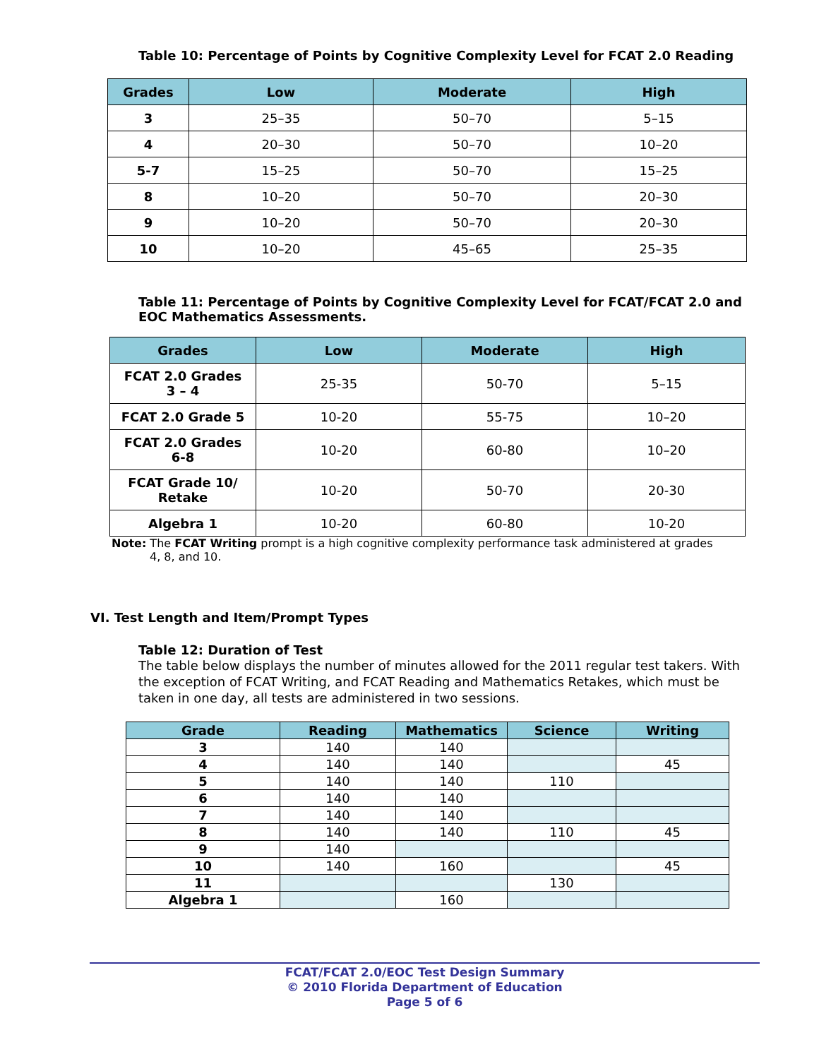Table 10: Percentage of Points by Cognitive Complexity Level for FCAT 2.0 Reading
| Grades | Low | Moderate | High |
| --- | --- | --- | --- |
| 3 | 25–35 | 50–70 | 5–15 |
| 4 | 20–30 | 50–70 | 10–20 |
| 5-7 | 15–25 | 50–70 | 15–25 |
| 8 | 10–20 | 50–70 | 20–30 |
| 9 | 10–20 | 50–70 | 20–30 |
| 10 | 10–20 | 45–65 | 25–35 |
Table 11: Percentage of Points by Cognitive Complexity Level for FCAT/FCAT 2.0 and EOC Mathematics Assessments.
| Grades | Low | Moderate | High |
| --- | --- | --- | --- |
| FCAT 2.0 Grades 3 – 4 | 25-35 | 50-70 | 5–15 |
| FCAT 2.0 Grade 5 | 10-20 | 55-75 | 10–20 |
| FCAT 2.0 Grades 6-8 | 10-20 | 60-80 | 10–20 |
| FCAT Grade 10/ Retake | 10-20 | 50-70 | 20-30 |
| Algebra 1 | 10-20 | 60-80 | 10-20 |
Note: The FCAT Writing prompt is a high cognitive complexity performance task administered at grades 4, 8, and 10.
VI. Test Length and Item/Prompt Types
Table 12: Duration of Test
The table below displays the number of minutes allowed for the 2011 regular test takers. With the exception of FCAT Writing, and FCAT Reading and Mathematics Retakes, which must be taken in one day, all tests are administered in two sessions.
| Grade | Reading | Mathematics | Science | Writing |
| --- | --- | --- | --- | --- |
| 3 | 140 | 140 | | |
| 4 | 140 | 140 | | 45 |
| 5 | 140 | 140 | 110 | |
| 6 | 140 | 140 | | |
| 7 | 140 | 140 | | |
| 8 | 140 | 140 | 110 | 45 |
| 9 | 140 | | | |
| 10 | 140 | 160 | | 45 |
| 11 | | | 130 | |
| Algebra 1 | | 160 | | |
FCAT/FCAT 2.0/EOC Test Design Summary
© 2010 Florida Department of Education
Page 5 of 6